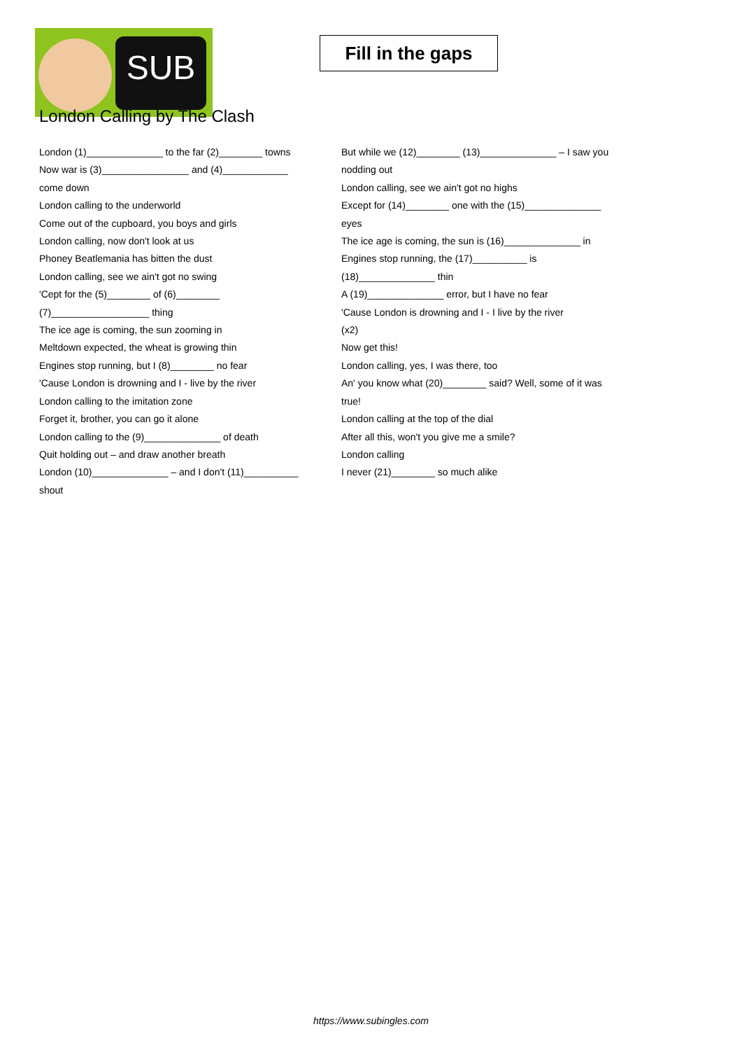SUB
Fill in the gaps
London Calling by The Clash
London (1)______________ to the far (2)________ towns
Now war is (3)________________ and (4)____________ come down
London calling to the underworld
Come out of the cupboard, you boys and girls
London calling, now don't look at us
Phoney Beatlemania has bitten the dust
London calling, see we ain't got no swing
'Cept for the (5)________ of (6)________ (7)__________________ thing
The ice age is coming, the sun zooming in
Meltdown expected, the wheat is growing thin
Engines stop running, but I (8)________ no fear
'Cause London is drowning and I - live by the river
London calling to the imitation zone
Forget it, brother, you can go it alone
London calling to the (9)______________ of death
Quit holding out – and draw another breath
London (10)______________ – and I don't (11)__________ shout
But while we (12)________ (13)______________ – I saw you nodding out
London calling, see we ain't got no highs
Except for (14)________ one with the (15)______________ eyes
The ice age is coming, the sun is (16)______________ in
Engines stop running, the (17)__________ is (18)______________ thin
A (19)______________ error, but I have no fear
'Cause London is drowning and I - I live by the river
(x2)
Now get this!
London calling, yes, I was there, too
An' you know what (20)________ said? Well, some of it was true!
London calling at the top of the dial
After all this, won't you give me a smile?
London calling
I never (21)________ so much alike
https://www.subingles.com